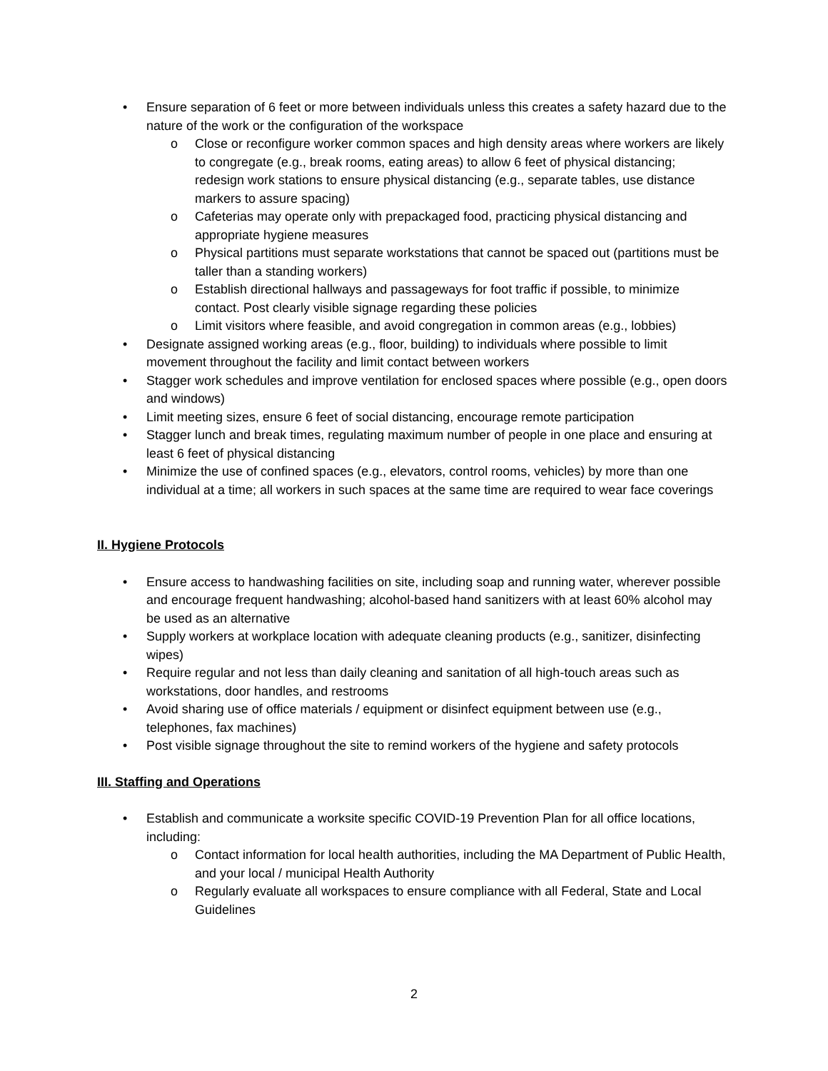• Ensure separation of 6 feet or more between individuals unless this creates a safety hazard due to the nature of the work or the configuration of the workspace
o Close or reconfigure worker common spaces and high density areas where workers are likely to congregate (e.g., break rooms, eating areas) to allow 6 feet of physical distancing; redesign work stations to ensure physical distancing (e.g., separate tables, use distance markers to assure spacing)
o Cafeterias may operate only with prepackaged food, practicing physical distancing and appropriate hygiene measures
o Physical partitions must separate workstations that cannot be spaced out (partitions must be taller than a standing workers)
o Establish directional hallways and passageways for foot traffic if possible, to minimize contact. Post clearly visible signage regarding these policies
o Limit visitors where feasible, and avoid congregation in common areas (e.g., lobbies)
• Designate assigned working areas (e.g., floor, building) to individuals where possible to limit movement throughout the facility and limit contact between workers
• Stagger work schedules and improve ventilation for enclosed spaces where possible (e.g., open doors and windows)
• Limit meeting sizes, ensure 6 feet of social distancing, encourage remote participation
• Stagger lunch and break times, regulating maximum number of people in one place and ensuring at least 6 feet of physical distancing
• Minimize the use of confined spaces (e.g., elevators, control rooms, vehicles) by more than one individual at a time; all workers in such spaces at the same time are required to wear face coverings
II. Hygiene Protocols
• Ensure access to handwashing facilities on site, including soap and running water, wherever possible and encourage frequent handwashing; alcohol-based hand sanitizers with at least 60% alcohol may be used as an alternative
• Supply workers at workplace location with adequate cleaning products (e.g., sanitizer, disinfecting wipes)
• Require regular and not less than daily cleaning and sanitation of all high-touch areas such as workstations, door handles, and restrooms
• Avoid sharing use of office materials / equipment or disinfect equipment between use (e.g., telephones, fax machines)
• Post visible signage throughout the site to remind workers of the hygiene and safety protocols
III. Staffing and Operations
• Establish and communicate a worksite specific COVID-19 Prevention Plan for all office locations, including:
o Contact information for local health authorities, including the MA Department of Public Health, and your local / municipal Health Authority
o Regularly evaluate all workspaces to ensure compliance with all Federal, State and Local Guidelines
2